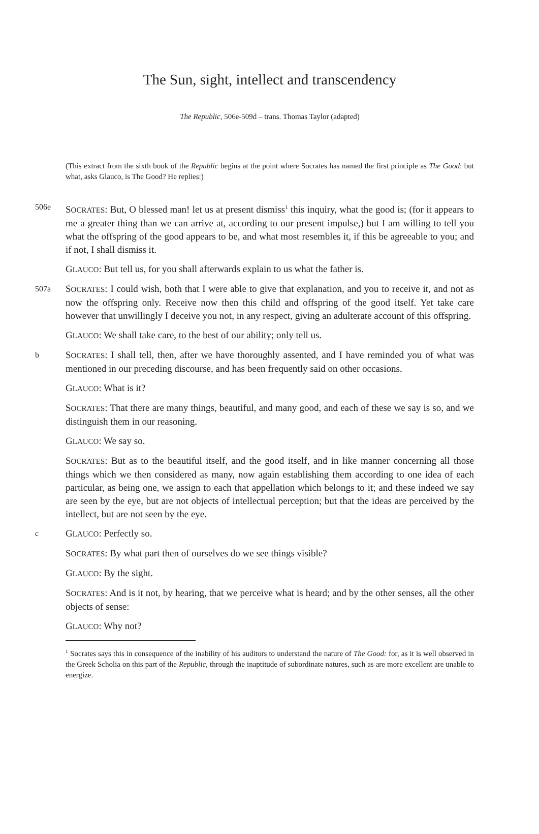The Sun, sight, intellect and transcendency
The Republic, 506e-509d – trans. Thomas Taylor (adapted)
(This extract from the sixth book of the Republic begins at the point where Socrates has named the first principle as The Good: but what, asks Glauco, is The Good? He replies:)
506e
SOCRATES: But, O blessed man! let us at present dismiss<sup>1</sup> this inquiry, what the good is; (for it appears to me a greater thing than we can arrive at, according to our present impulse,) but I am willing to tell you what the offspring of the good appears to be, and what most resembles it, if this be agreeable to you; and if not, I shall dismiss it.
GLAUCO: But tell us, for you shall afterwards explain to us what the father is.
507a
SOCRATES: I could wish, both that I were able to give that explanation, and you to receive it, and not as now the offspring only. Receive now then this child and offspring of the good itself. Yet take care however that unwillingly I deceive you not, in any respect, giving an adulterate account of this offspring.
GLAUCO: We shall take care, to the best of our ability; only tell us.
b
SOCRATES: I shall tell, then, after we have thoroughly assented, and I have reminded you of what was mentioned in our preceding discourse, and has been frequently said on other occasions.
GLAUCO: What is it?
SOCRATES: That there are many things, beautiful, and many good, and each of these we say is so, and we distinguish them in our reasoning.
GLAUCO: We say so.
SOCRATES: But as to the beautiful itself, and the good itself, and in like manner concerning all those things which we then considered as many, now again establishing them according to one idea of each particular, as being one, we assign to each that appellation which belongs to it; and these indeed we say are seen by the eye, but are not objects of intellectual perception; but that the ideas are perceived by the intellect, but are not seen by the eye.
c
GLAUCO: Perfectly so.
SOCRATES: By what part then of ourselves do we see things visible?
GLAUCO: By the sight.
SOCRATES: And is it not, by hearing, that we perceive what is heard; and by the other senses, all the other objects of sense:
GLAUCO: Why not?
<sup>1</sup> Socrates says this in consequence of the inability of his auditors to understand the nature of The Good: for, as it is well observed in the Greek Scholia on this part of the Republic, through the inaptitude of subordinate natures, such as are more excellent are unable to energize.